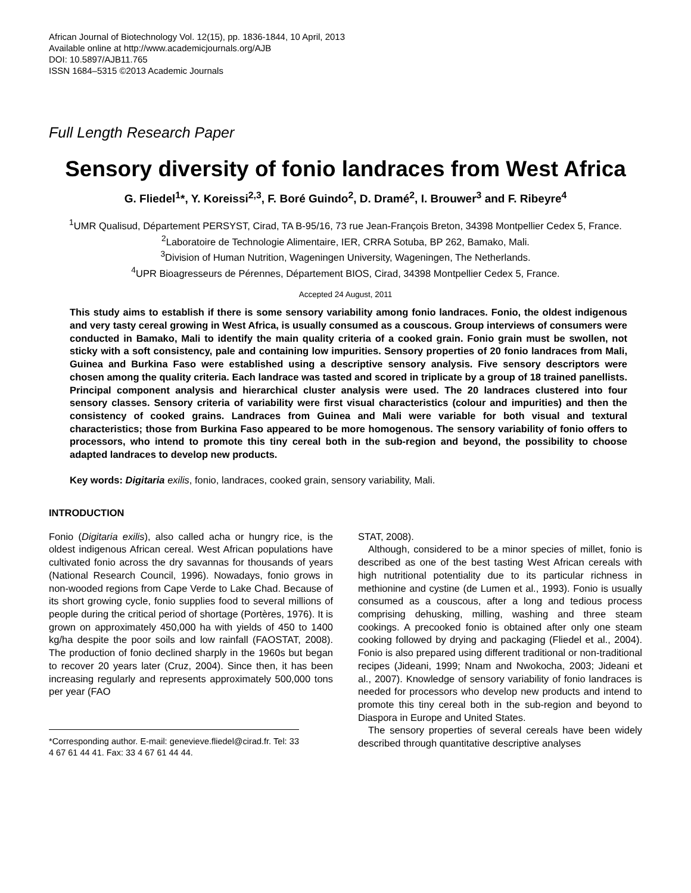African Journal of Biotechnology Vol. 12(15), pp. 1836-1844, 10 April, 2013
Available online at http://www.academicjournals.org/AJB
DOI: 10.5897/AJB11.765
ISSN 1684–5315 ©2013 Academic Journals
Full Length Research Paper
Sensory diversity of fonio landraces from West Africa
G. Fliedel<sup>1</sup>*, Y. Koreissi<sup>2,3</sup>, F. Boré Guindo<sup>2</sup>, D. Dramé<sup>2</sup>, I. Brouwer<sup>3</sup> and F. Ribeyre<sup>4</sup>
<sup>1</sup> UMR Qualisud, Département PERSYST, Cirad, TA B-95/16, 73 rue Jean-François Breton, 34398 Montpellier Cedex 5, France.
<sup>2</sup> Laboratoire de Technologie Alimentaire, IER, CRRA Sotuba, BP 262, Bamako, Mali.
<sup>3</sup> Division of Human Nutrition, Wageningen University, Wageningen, The Netherlands.
<sup>4</sup> UPR Bioagresseurs de Pérennes, Département BIOS, Cirad, 34398 Montpellier Cedex 5, France.
Accepted 24 August, 2011
This study aims to establish if there is some sensory variability among fonio landraces. Fonio, the oldest indigenous and very tasty cereal growing in West Africa, is usually consumed as a couscous. Group interviews of consumers were conducted in Bamako, Mali to identify the main quality criteria of a cooked grain. Fonio grain must be swollen, not sticky with a soft consistency, pale and containing low impurities. Sensory properties of 20 fonio landraces from Mali, Guinea and Burkina Faso were established using a descriptive sensory analysis. Five sensory descriptors were chosen among the quality criteria. Each landrace was tasted and scored in triplicate by a group of 18 trained panellists. Principal component analysis and hierarchical cluster analysis were used. The 20 landraces clustered into four sensory classes. Sensory criteria of variability were first visual characteristics (colour and impurities) and then the consistency of cooked grains. Landraces from Guinea and Mali were variable for both visual and textural characteristics; those from Burkina Faso appeared to be more homogenous. The sensory variability of fonio offers to processors, who intend to promote this tiny cereal both in the sub-region and beyond, the possibility to choose adapted landraces to develop new products.
Key words: Digitaria exilis, fonio, landraces, cooked grain, sensory variability, Mali.
INTRODUCTION
Fonio (Digitaria exilis), also called acha or hungry rice, is the oldest indigenous African cereal. West African populations have cultivated fonio across the dry savannas for thousands of years (National Research Council, 1996). Nowadays, fonio grows in non-wooded regions from Cape Verde to Lake Chad. Because of its short growing cycle, fonio supplies food to several millions of people during the critical period of shortage (Portères, 1976). It is grown on approximately 450,000 ha with yields of 450 to 1400 kg/ha despite the poor soils and low rainfall (FAOSTAT, 2008). The production of fonio declined sharply in the 1960s but began to recover 20 years later (Cruz, 2004). Since then, it has been increasing regularly and represents approximately 500,000 tons per year (FAO
*Corresponding author. E-mail: genevieve.fliedel@cirad.fr. Tel: 33 4 67 61 44 41. Fax: 33 4 67 61 44 44.
STAT, 2008).
Although, considered to be a minor species of millet, fonio is described as one of the best tasting West African cereals with high nutritional potentiality due to its particular richness in methionine and cystine (de Lumen et al., 1993). Fonio is usually consumed as a couscous, after a long and tedious process comprising dehusking, milling, washing and three steam cookings. A precooked fonio is obtained after only one steam cooking followed by drying and packaging (Fliedel et al., 2004). Fonio is also prepared using different traditional or non-traditional recipes (Jideani, 1999; Nnam and Nwokocha, 2003; Jideani et al., 2007). Knowledge of sensory variability of fonio landraces is needed for processors who develop new products and intend to promote this tiny cereal both in the sub-region and beyond to Diaspora in Europe and United States.
The sensory properties of several cereals have been widely described through quantitative descriptive analyses